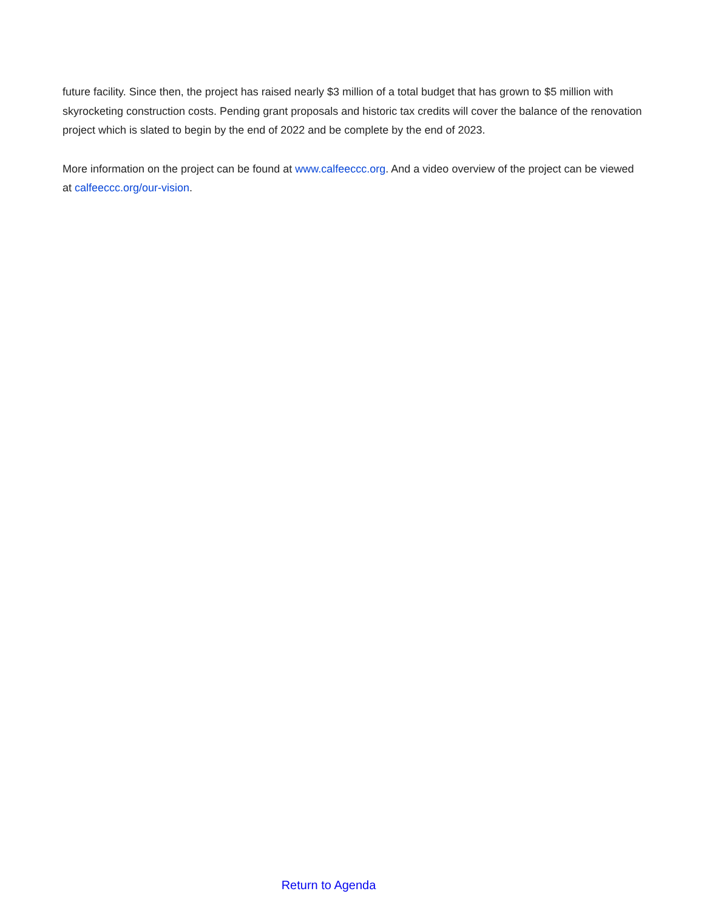future facility. Since then, the project has raised nearly $3 million of a total budget that has grown to $5 million with skyrocketing construction costs. Pending grant proposals and historic tax credits will cover the balance of the renovation project which is slated to begin by the end of 2022 and be complete by the end of 2023.
More information on the project can be found at www.calfeeccc.org. And a video overview of the project can be viewed at calfeeccc.org/our-vision.
Return to Agenda